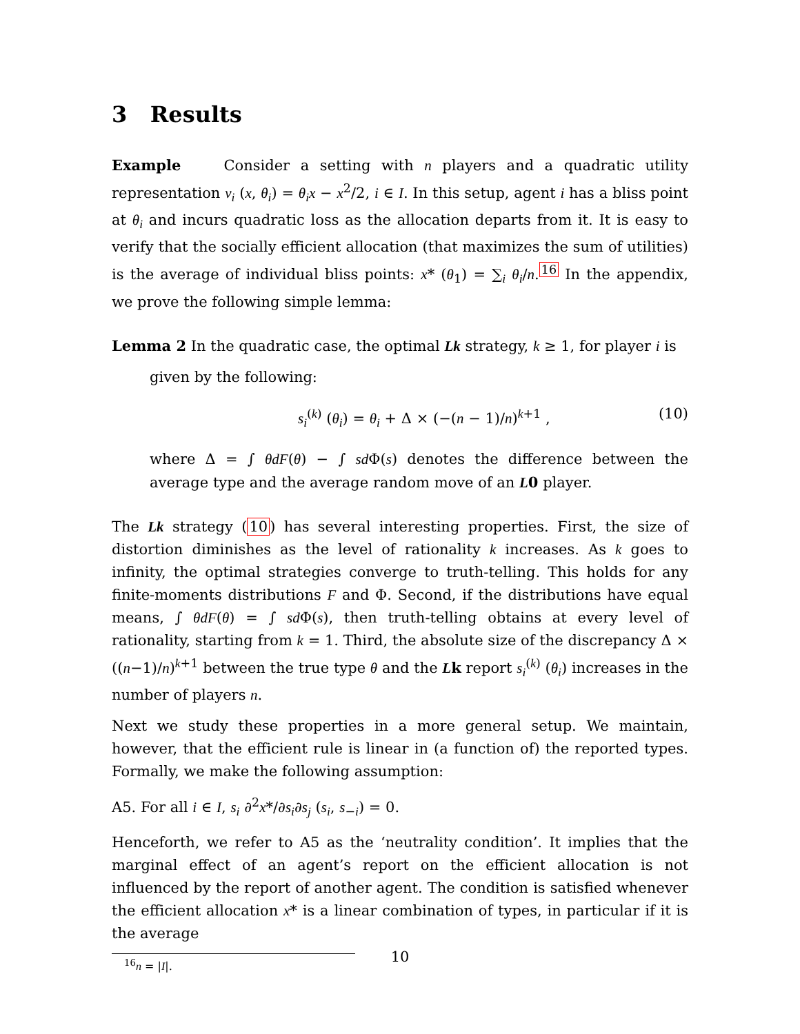3 Results
Example Consider a setting with n players and a quadratic utility representation v<sub>i</sub> (x, θ<sub>i</sub>) = θ<sub>i</sub>x − x<sup>2</sup>/2, i ∈ I. In this setup, agent i has a bliss point at θ<sub>i</sub> and incurs quadratic loss as the allocation departs from it. It is easy to verify that the socially efficient allocation (that maximizes the sum of utilities) is the average of individual bliss points: x* (θ<sub>1</sub>) = ∑<sub>i</sub> θ<sub>i</sub>/n.<sup>16</sup> In the appendix, we prove the following simple lemma:
Lemma 2 In the quadratic case, the optimal Lk strategy, k ≥ 1, for player i is
given by the following:
s<sub>i</sub><sup>(k)</sup> (θ<sub>i</sub>) = θ<sub>i</sub> + Δ × (−(n − 1)/n)<sup>k+1</sup> , (10)
where Δ = ∫ θdF(θ) − ∫ sd Φ(s) denotes the difference between the average type and the average random move of an L0 player.
The Lk strategy (10) has several interesting properties. First, the size of distortion diminishes as the level of rationality k increases. As k goes to infinity, the optimal strategies converge to truth-telling. This holds for any finite-moments distributions F and Φ. Second, if the distributions have equal means, ∫ θdF(θ) = ∫ sd Φ(s), then truth-telling obtains at every level of rationality, starting from k = 1. Third, the absolute size of the discrepancy Δ × ((n−1)/n)<sup>k+1</sup> between the true type θ and the Lk report s<sub>i</sub><sup>(k)</sup> (θ<sub>i</sub>) increases in the number of players n.
Next we study these properties in a more general setup. We maintain, however, that the efficient rule is linear in (a function of) the reported types. Formally, we make the following assumption:
A5. For all i ∈ I, s<sub>i</sub> ∂<sup>2</sup>x*/∂s<sub>i</sub>∂s<sub>j</sub> (s<sub>i</sub>, s<sub>−i</sub>) = 0.
Henceforth, we refer to A5 as the ‘neutrality condition’. It implies that the marginal effect of an agent’s report on the efficient allocation is not influenced by the report of another agent. The condition is satisfied whenever the efficient allocation x* is a linear combination of types, in particular if it is the average
<sup>16</sup> n = |I|.
10